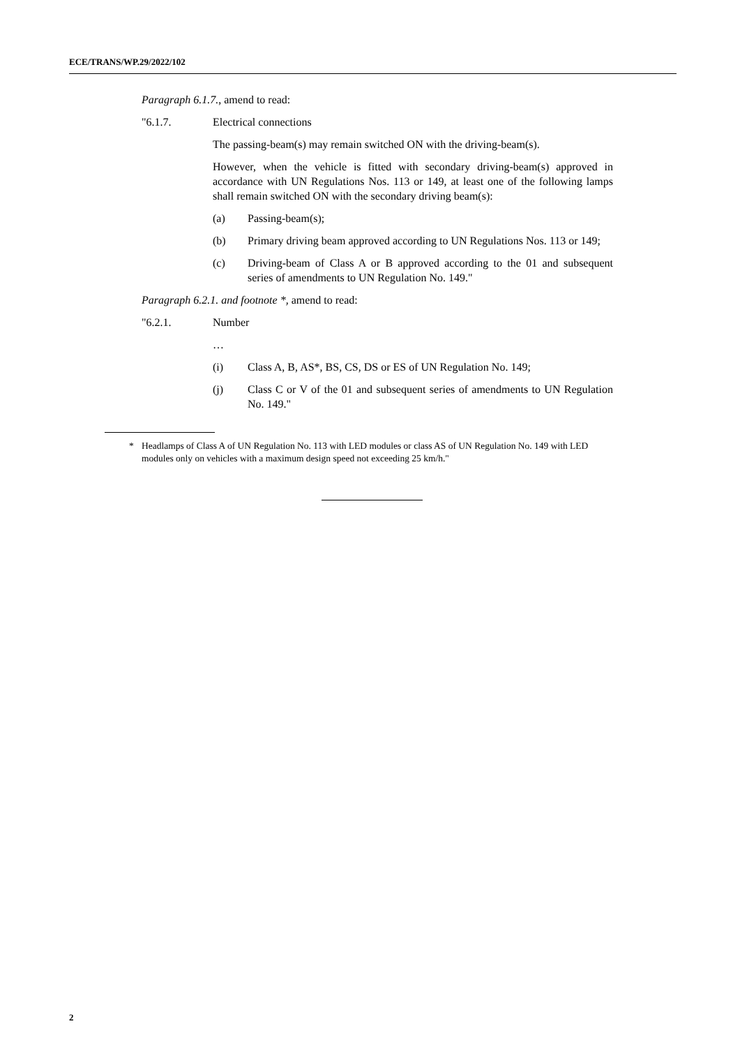ECE/TRANS/WP.29/2022/102
Paragraph 6.1.7., amend to read:
"6.1.7. Electrical connections
The passing-beam(s) may remain switched ON with the driving-beam(s).
However, when the vehicle is fitted with secondary driving-beam(s) approved in accordance with UN Regulations Nos. 113 or 149, at least one of the following lamps shall remain switched ON with the secondary driving beam(s):
(a) Passing-beam(s);
(b) Primary driving beam approved according to UN Regulations Nos. 113 or 149;
(c) Driving-beam of Class A or B approved according to the 01 and subsequent series of amendments to UN Regulation No. 149."
Paragraph 6.2.1. and footnote *, amend to read:
"6.2.1. Number
…
(i) Class A, B, AS*, BS, CS, DS or ES of UN Regulation No. 149;
(j) Class C or V of the 01 and subsequent series of amendments to UN Regulation No. 149."
* Headlamps of Class A of UN Regulation No. 113 with LED modules or class AS of UN Regulation No. 149 with LED modules only on vehicles with a maximum design speed not exceeding 25 km/h."
2